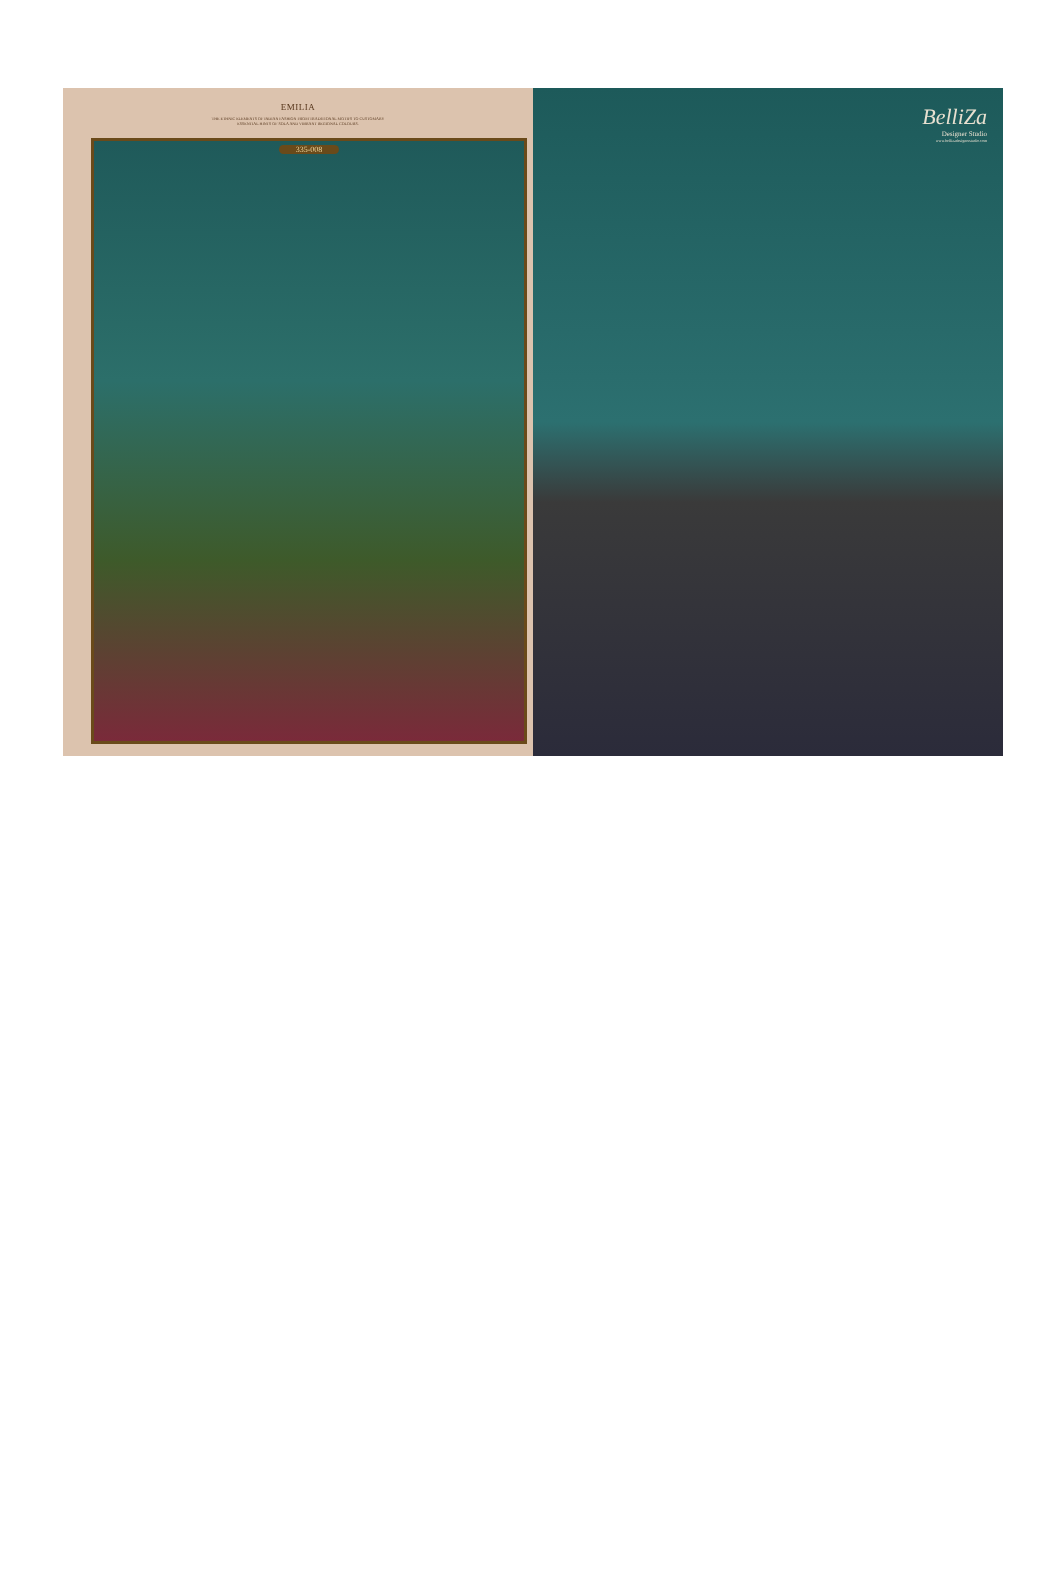EMILIA
THE ETHNIC ELEMENTS OF INDIAN FASHION FROM TRADITIONAL MOTIFS TO CUSTOMARY
ESSENTIAL HINTS OF SOLA AND VIBRANT REGIONAL COLOURS.
335-008
BelliZa
Designer Studio
www.bellizadesignerstudio.com